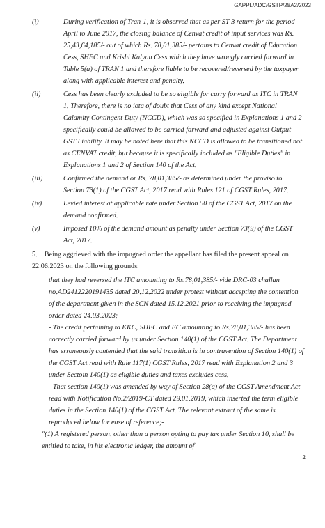GAPPL/ADC/GSTP/28A2/2023
(i) During verification of Tran-1, it is observed that as per ST-3 return for the period April to June 2017, the closing balance of Cenvat credit of input services was Rs. 25,43,64,185/- out of which Rs. 78,01,385/- pertains to Cenvat credit of Education Cess, SHEC and Krishi Kalyan Cess which they have wrongly carried forward in Table 5(a) of TRAN 1 and therefore liable to be recovered/reversed by the taxpayer along with applicable interest and penalty.
(ii) Cess has been clearly excluded to be so eligible for carry forward as ITC in TRAN 1. Therefore, there is no iota of doubt that Cess of any kind except National Calamity Contingent Duty (NCCD), which was so specified in Explanations 1 and 2 specifically could be allowed to be carried forward and adjusted against Output GST Liability. It may be noted here that this NCCD is allowed to be transitioned not as CENVAT credit, but because it is specifically included as "Eligible Duties" in Explanations 1 and 2 of Section 140 of the Act.
(iii) Confirmed the demand or Rs. 78,01,385/- as determined under the proviso to Section 73(1) of the CGST Act, 2017 read with Rules 121 of CGST Rules, 2017.
(iv) Levied interest at applicable rate under Section 50 of the CGST Act, 2017 on the demand confirmed.
(v) Imposed 10% of the demand amount as penalty under Section 73(9) of the CGST Act, 2017.
5. Being aggrieved with the impugned order the appellant has filed the present appeal on 22.06.2023 on the following grounds:
that they had reversed the ITC amounting to Rs.78,01,385/- vide DRC-03 challan no.AD2412220191435 dated 20.12.2022 under protest without accepting the contention of the department given in the SCN dated 15.12.2021 prior to receiving the impugned order dated 24.03.2023;
- The credit pertaining to KKC, SHEC and EC amounting to Rs.78,01,385/- has been correctly carried forward by us under Section 140(1) of the CGST Act. The Department has erroneously contended that the said transition is in contravention of Section 140(1) of the CGST Act read with Rule 117(1) CGST Rules, 2017 read with Explanation 2 and 3 under Sectoin 140(1) as eligible duties and taxes excludes cess.
- That section 140(1) was amended by way of Section 28(a) of the CGST Amendment Act read with Notification No.2/2019-CT dated 29.01.2019, which inserted the term eligible duties in the Section 140(1) of the CGST Act. The relevant extract of the same is reproduced below for ease of reference;-
"(1) A registered person, other than a person opting to pay tax under Section 10, shall be entitled to take, in his electronic ledger, the amount of
2